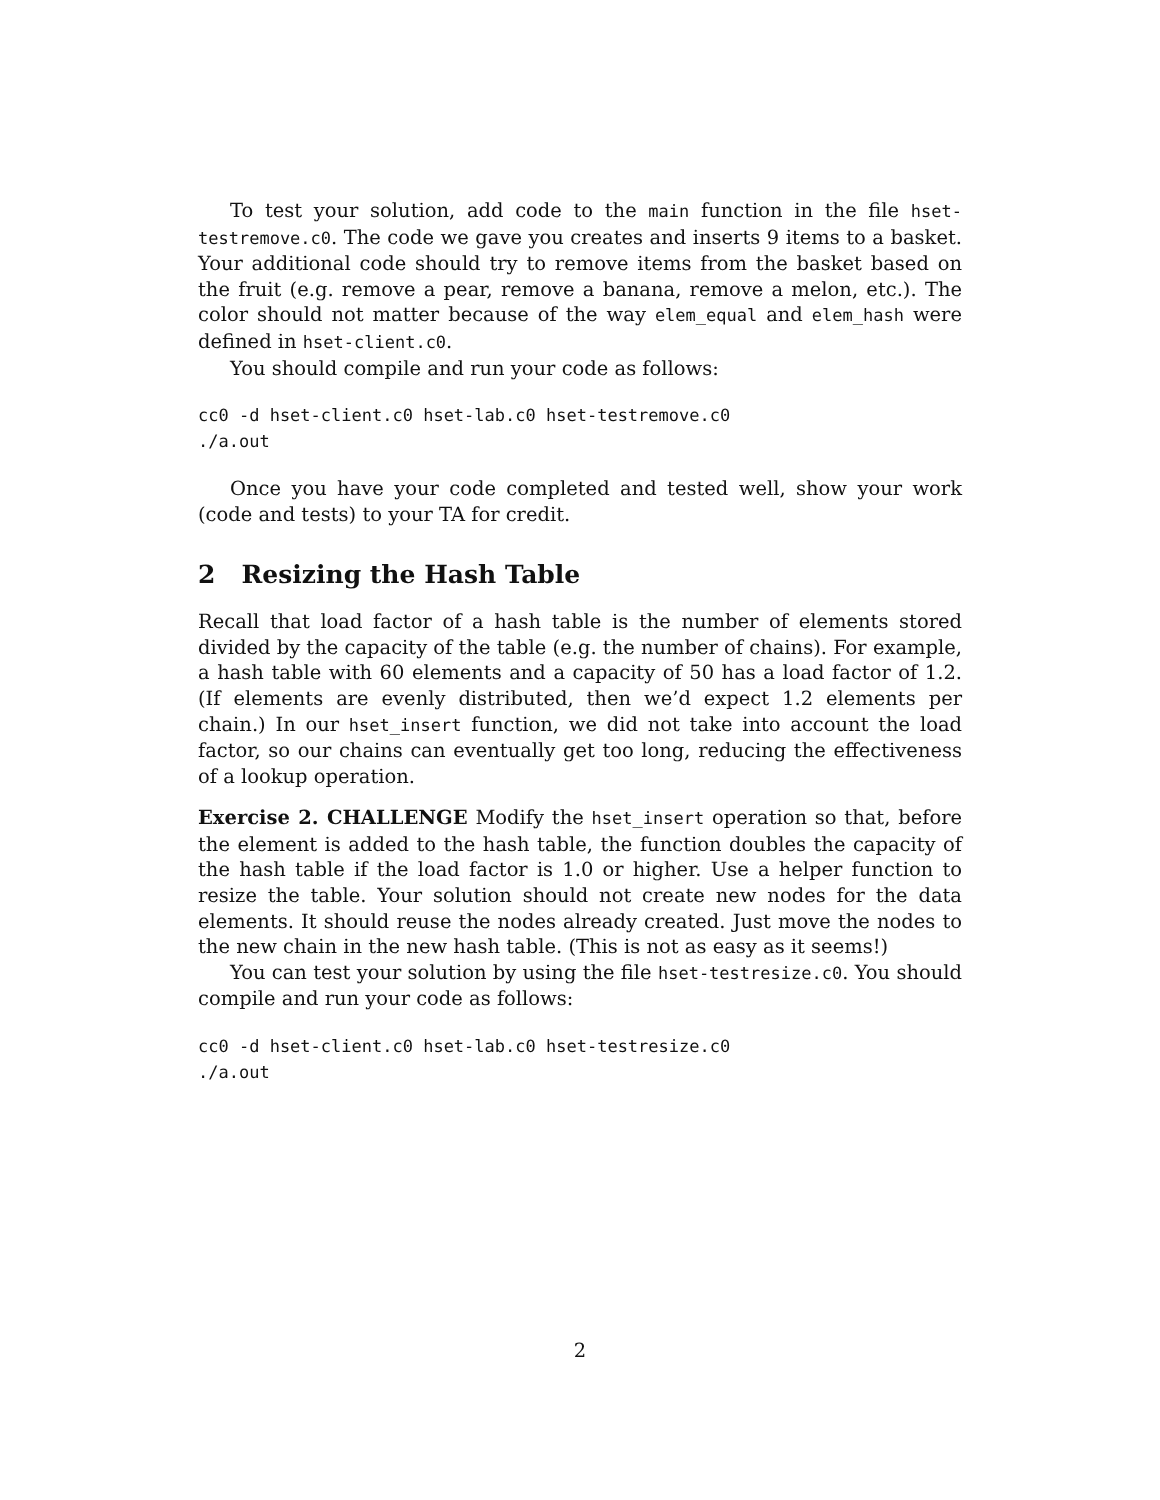To test your solution, add code to the main function in the file hset-testremove.c0. The code we gave you creates and inserts 9 items to a basket. Your additional code should try to remove items from the basket based on the fruit (e.g. remove a pear, remove a banana, remove a melon, etc.). The color should not matter because of the way elem_equal and elem_hash were defined in hset-client.c0.
You should compile and run your code as follows:
cc0 -d hset-client.c0 hset-lab.c0 hset-testremove.c0
./a.out
Once you have your code completed and tested well, show your work (code and tests) to your TA for credit.
2 Resizing the Hash Table
Recall that load factor of a hash table is the number of elements stored divided by the capacity of the table (e.g. the number of chains). For example, a hash table with 60 elements and a capacity of 50 has a load factor of 1.2. (If elements are evenly distributed, then we’d expect 1.2 elements per chain.) In our hset_insert function, we did not take into account the load factor, so our chains can eventually get too long, reducing the effectiveness of a lookup operation.
Exercise 2. CHALLENGE Modify the hset_insert operation so that, before the element is added to the hash table, the function doubles the capacity of the hash table if the load factor is 1.0 or higher. Use a helper function to resize the table. Your solution should not create new nodes for the data elements. It should reuse the nodes already created. Just move the nodes to the new chain in the new hash table. (This is not as easy as it seems!)
You can test your solution by using the file hset-testresize.c0. You should compile and run your code as follows:
cc0 -d hset-client.c0 hset-lab.c0 hset-testresize.c0
./a.out
2